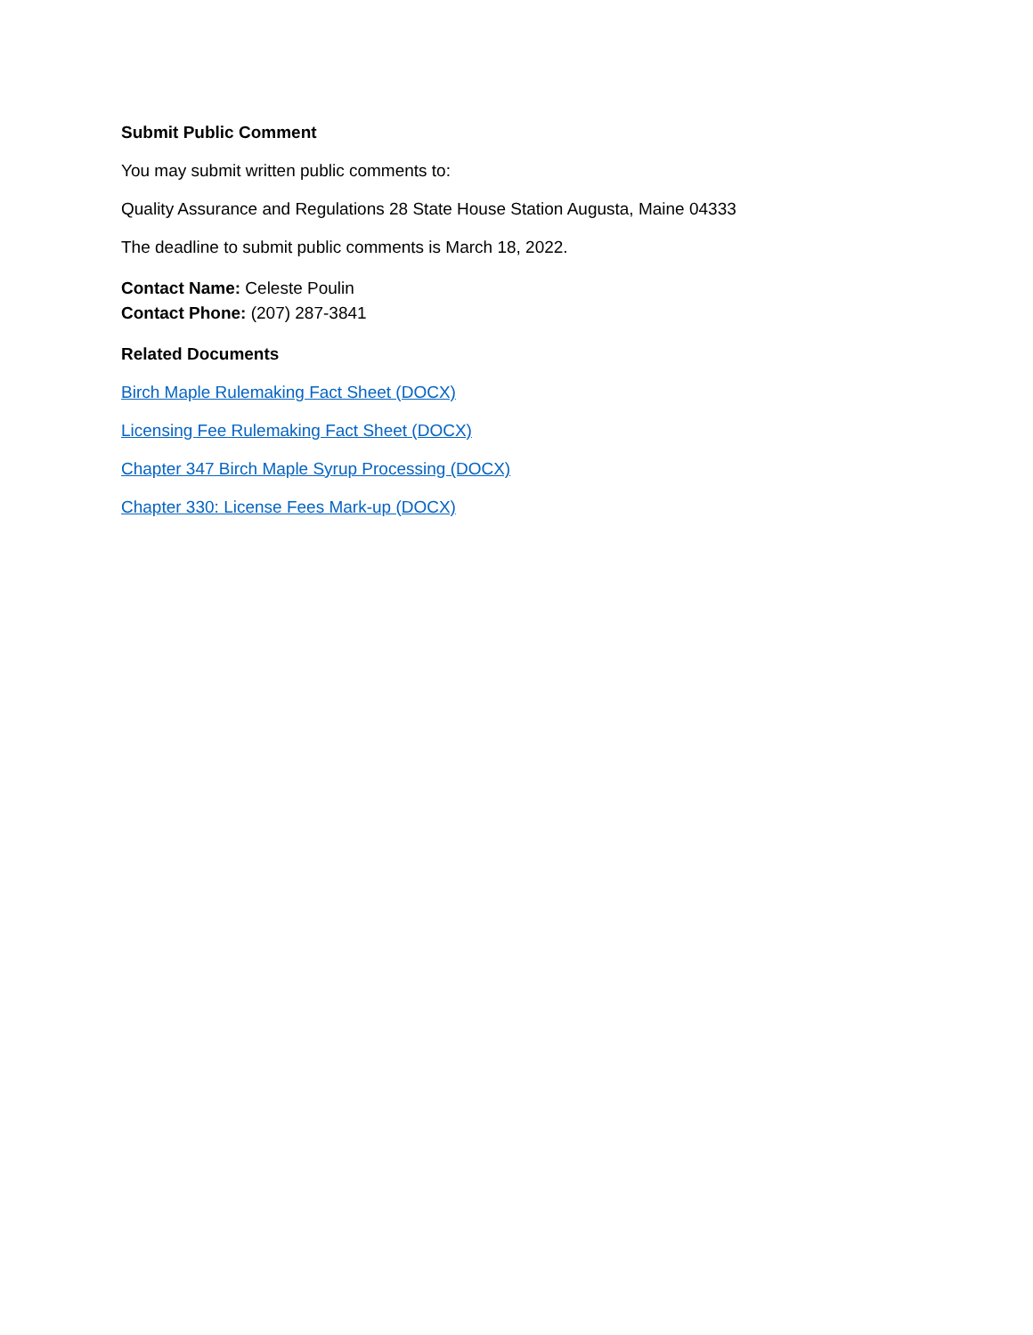Submit Public Comment
You may submit written public comments to:
Quality Assurance and Regulations 28 State House Station Augusta, Maine 04333
The deadline to submit public comments is March 18, 2022.
Contact Name: Celeste Poulin
Contact Phone: (207) 287-3841
Related Documents
Birch Maple Rulemaking Fact Sheet (DOCX)
Licensing Fee Rulemaking Fact Sheet (DOCX)
Chapter 347 Birch Maple Syrup Processing (DOCX)
Chapter 330: License Fees Mark-up (DOCX)